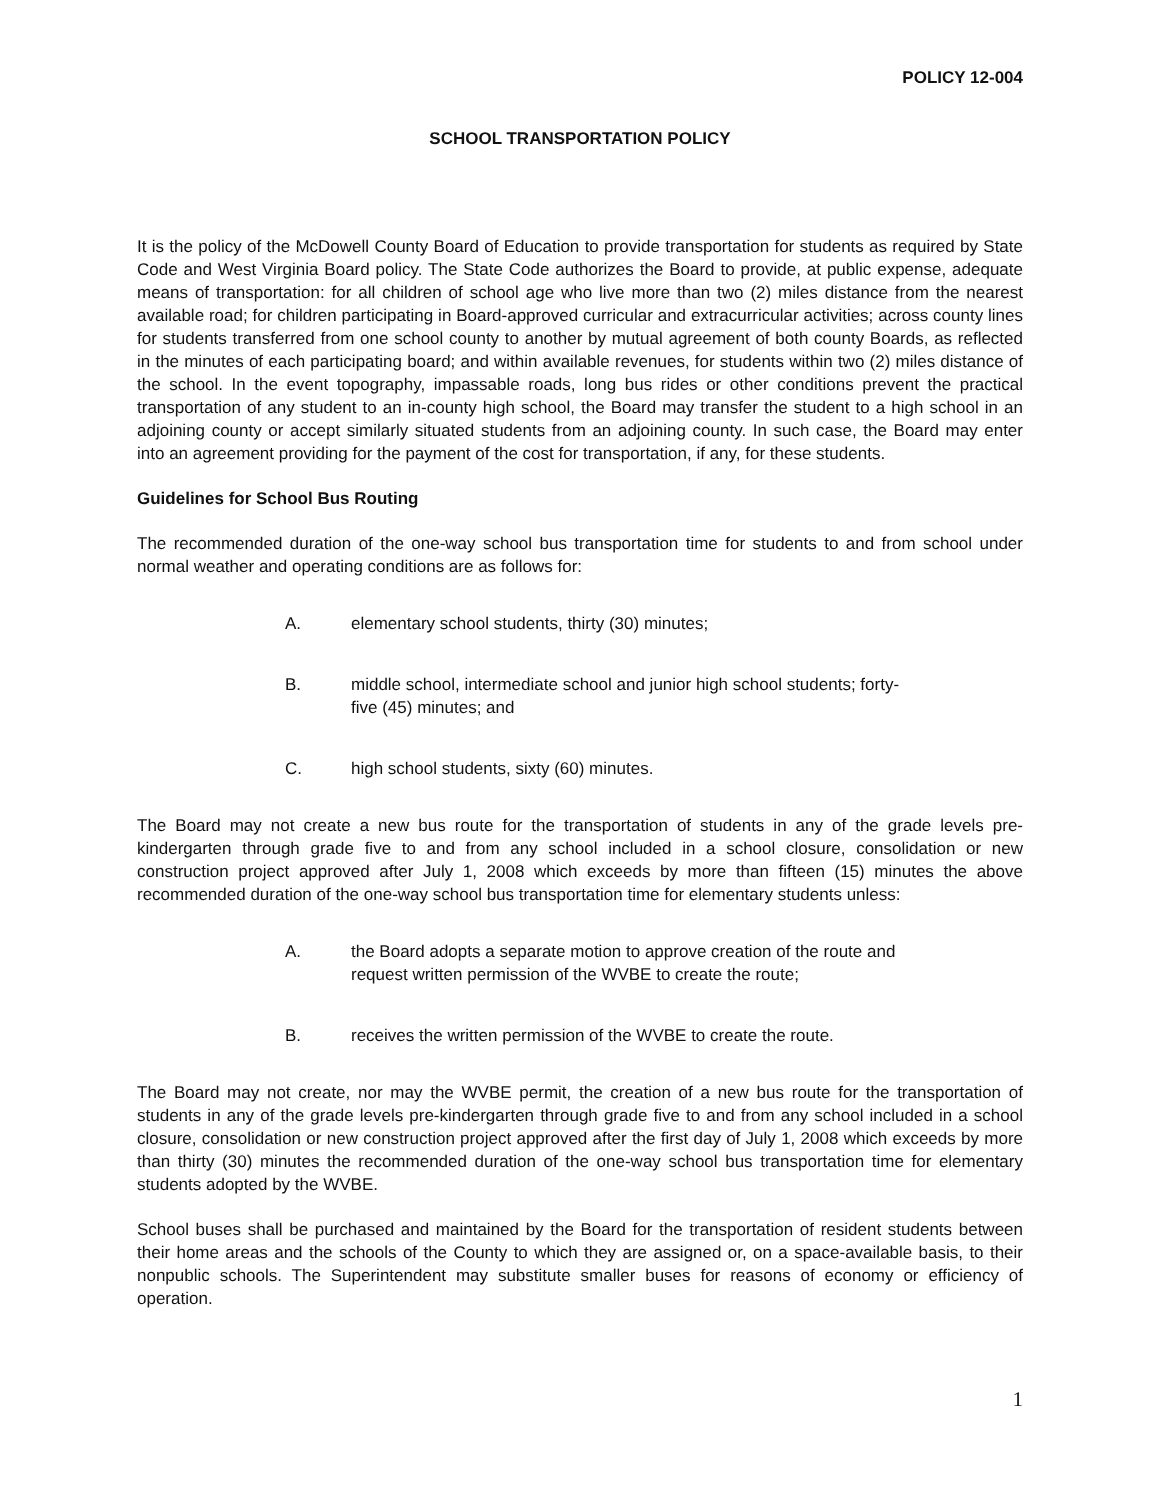POLICY 12-004
SCHOOL TRANSPORTATION POLICY
It is the policy of the McDowell County Board of Education to provide transportation for students as required by State Code and West Virginia Board policy. The State Code authorizes the Board to provide, at public expense, adequate means of transportation: for all children of school age who live more than two (2) miles distance from the nearest available road; for children participating in Board-approved curricular and extracurricular activities; across county lines for students transferred from one school county to another by mutual agreement of both county Boards, as reflected in the minutes of each participating board; and within available revenues, for students within two (2) miles distance of the school. In the event topography, impassable roads, long bus rides or other conditions prevent the practical transportation of any student to an in-county high school, the Board may transfer the student to a high school in an adjoining county or accept similarly situated students from an adjoining county. In such case, the Board may enter into an agreement providing for the payment of the cost for transportation, if any, for these students.
Guidelines for School Bus Routing
The recommended duration of the one-way school bus transportation time for students to and from school under normal weather and operating conditions are as follows for:
A. elementary school students, thirty (30) minutes;
B. middle school, intermediate school and junior high school students; forty-five (45) minutes; and
C. high school students, sixty (60) minutes.
The Board may not create a new bus route for the transportation of students in any of the grade levels pre-kindergarten through grade five to and from any school included in a school closure, consolidation or new construction project approved after July 1, 2008 which exceeds by more than fifteen (15) minutes the above recommended duration of the one-way school bus transportation time for elementary students unless:
A. the Board adopts a separate motion to approve creation of the route and request written permission of the WVBE to create the route;
B. receives the written permission of the WVBE to create the route.
The Board may not create, nor may the WVBE permit, the creation of a new bus route for the transportation of students in any of the grade levels pre-kindergarten through grade five to and from any school included in a school closure, consolidation or new construction project approved after the first day of July 1, 2008 which exceeds by more than thirty (30) minutes the recommended duration of the one-way school bus transportation time for elementary students adopted by the WVBE.
School buses shall be purchased and maintained by the Board for the transportation of resident students between their home areas and the schools of the County to which they are assigned or, on a space-available basis, to their nonpublic schools. The Superintendent may substitute smaller buses for reasons of economy or efficiency of operation.
1